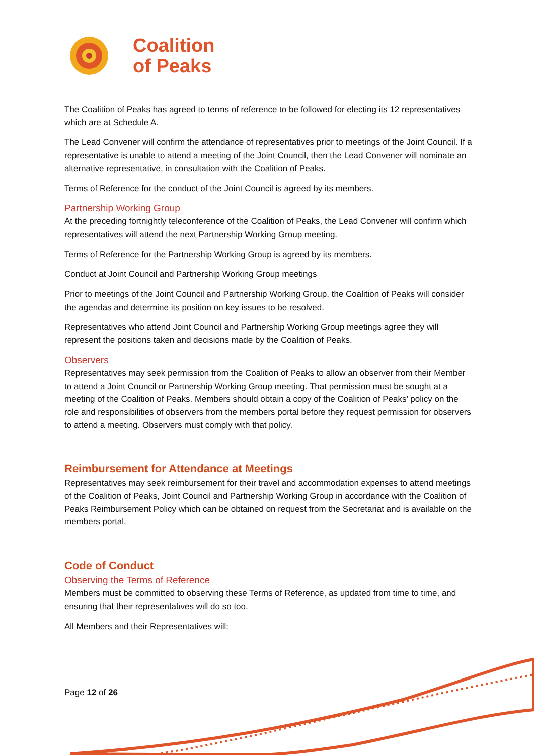Coalition
of Peaks
The Coalition of Peaks has agreed to terms of reference to be followed for electing its 12 representatives which are at Schedule A.
The Lead Convener will confirm the attendance of representatives prior to meetings of the Joint Council. If a representative is unable to attend a meeting of the Joint Council, then the Lead Convener will nominate an alternative representative, in consultation with the Coalition of Peaks.
Terms of Reference for the conduct of the Joint Council is agreed by its members.
Partnership Working Group
At the preceding fortnightly teleconference of the Coalition of Peaks, the Lead Convener will confirm which representatives will attend the next Partnership Working Group meeting.
Terms of Reference for the Partnership Working Group is agreed by its members.
Conduct at Joint Council and Partnership Working Group meetings
Prior to meetings of the Joint Council and Partnership Working Group, the Coalition of Peaks will consider the agendas and determine its position on key issues to be resolved.
Representatives who attend Joint Council and Partnership Working Group meetings agree they will represent the positions taken and decisions made by the Coalition of Peaks.
Observers
Representatives may seek permission from the Coalition of Peaks to allow an observer from their Member to attend a Joint Council or Partnership Working Group meeting. That permission must be sought at a meeting of the Coalition of Peaks. Members should obtain a copy of the Coalition of Peaks’ policy on the role and responsibilities of observers from the members portal before they request permission for observers to attend a meeting. Observers must comply with that policy.
Reimbursement for Attendance at Meetings
Representatives may seek reimbursement for their travel and accommodation expenses to attend meetings of the Coalition of Peaks, Joint Council and Partnership Working Group in accordance with the Coalition of Peaks Reimbursement Policy which can be obtained on request from the Secretariat and is available on the members portal.
Code of Conduct
Observing the Terms of Reference
Members must be committed to observing these Terms of Reference, as updated from time to time, and ensuring that their representatives will do so too.
All Members and their Representatives will:
Page 12 of 26